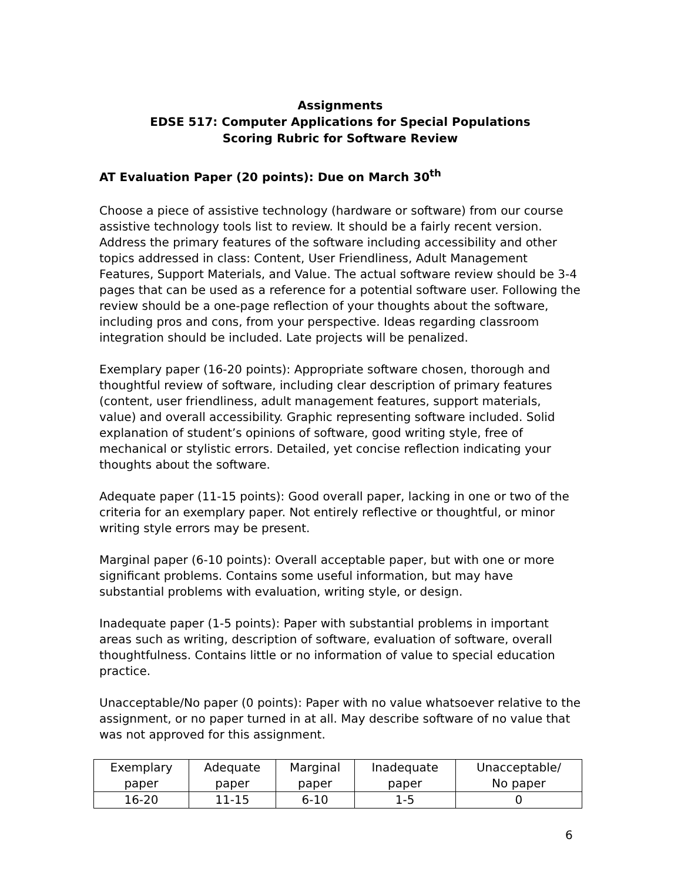Assignments
EDSE 517: Computer Applications for Special Populations
Scoring Rubric for Software Review
AT Evaluation Paper (20 points): Due on March 30<sup>th</sup>
Choose a piece of assistive technology (hardware or software) from our course assistive technology tools list to review. It should be a fairly recent version. Address the primary features of the software including accessibility and other topics addressed in class: Content, User Friendliness, Adult Management Features, Support Materials, and Value. The actual software review should be 3-4 pages that can be used as a reference for a potential software user. Following the review should be a one-page reflection of your thoughts about the software, including pros and cons, from your perspective. Ideas regarding classroom integration should be included. Late projects will be penalized.
Exemplary paper (16-20 points): Appropriate software chosen, thorough and thoughtful review of software, including clear description of primary features (content, user friendliness, adult management features, support materials, value) and overall accessibility. Graphic representing software included. Solid explanation of student’s opinions of software, good writing style, free of mechanical or stylistic errors. Detailed, yet concise reflection indicating your thoughts about the software.
Adequate paper (11-15 points): Good overall paper, lacking in one or two of the criteria for an exemplary paper. Not entirely reflective or thoughtful, or minor writing style errors may be present.
Marginal paper (6-10 points): Overall acceptable paper, but with one or more significant problems. Contains some useful information, but may have substantial problems with evaluation, writing style, or design.
Inadequate paper (1-5 points): Paper with substantial problems in important areas such as writing, description of software, evaluation of software, overall thoughtfulness. Contains little or no information of value to special education practice.
Unacceptable/No paper (0 points): Paper with no value whatsoever relative to the assignment, or no paper turned in at all. May describe software of no value that was not approved for this assignment.
| Exemplary paper | Adequate paper | Marginal paper | Inadequate paper | Unacceptable/ No paper |
| 16-20 | 11-15 | 6-10 | 1-5 | 0 |
6